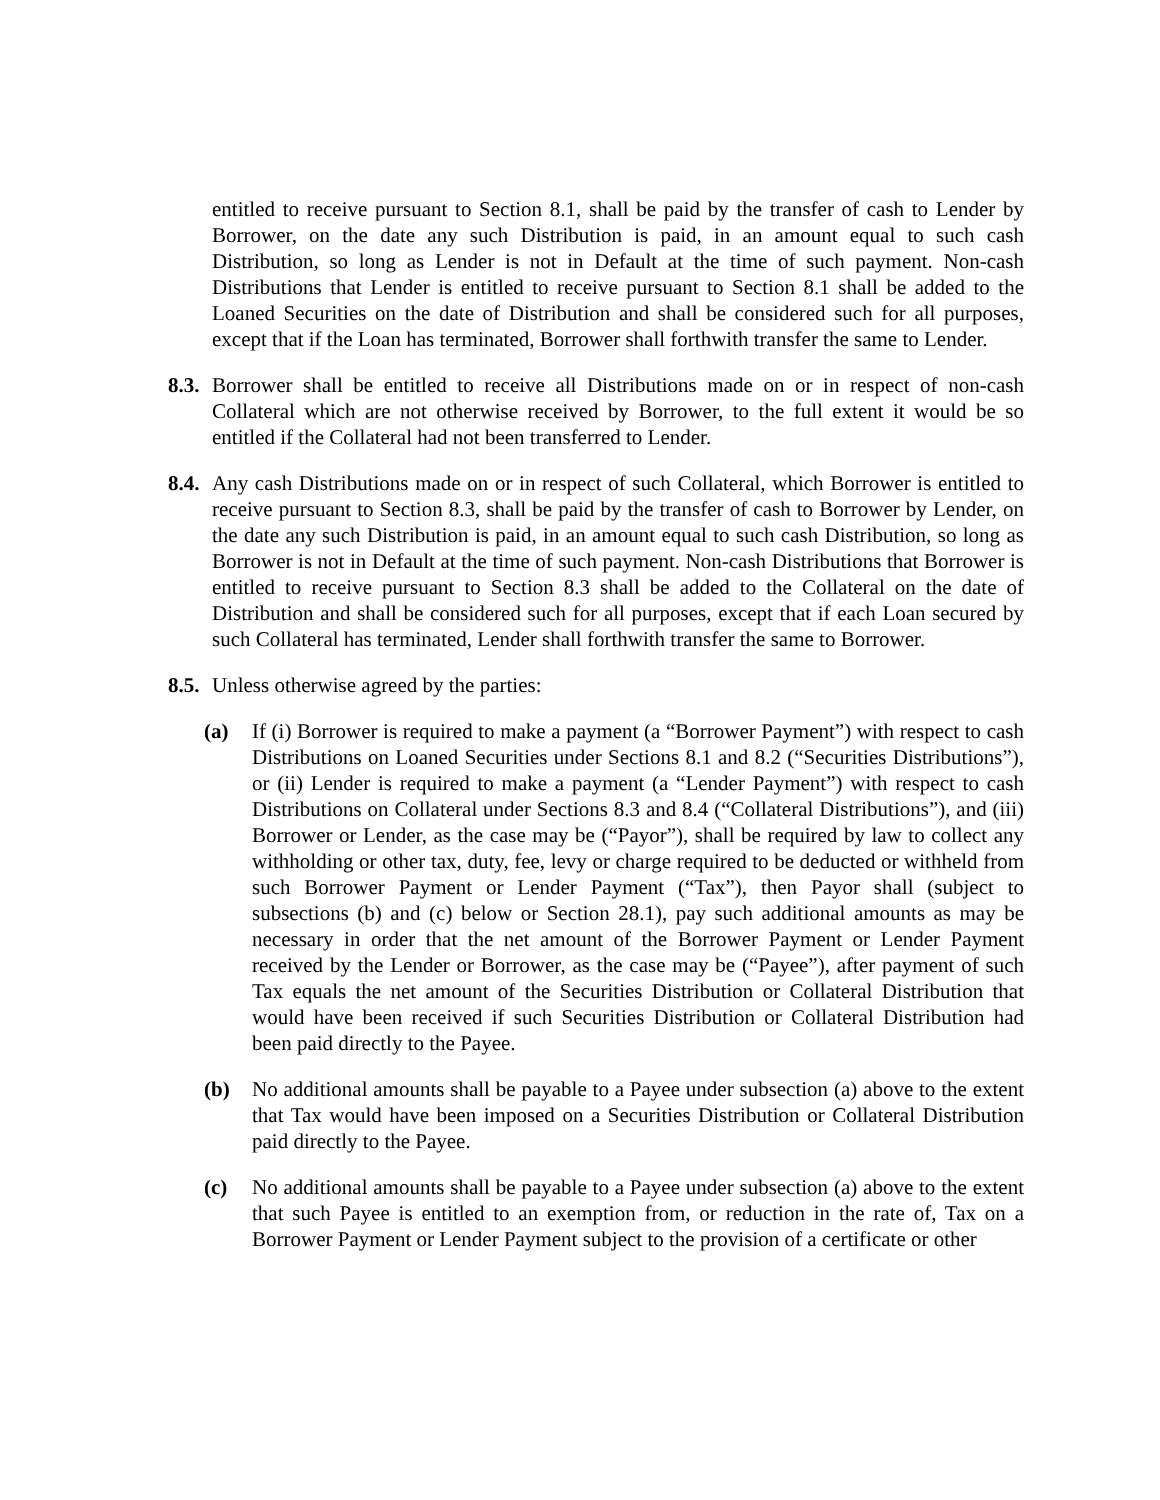entitled to receive pursuant to Section 8.1, shall be paid by the transfer of cash to Lender by Borrower, on the date any such Distribution is paid, in an amount equal to such cash Distribution, so long as Lender is not in Default at the time of such payment. Non-cash Distributions that Lender is entitled to receive pursuant to Section 8.1 shall be added to the Loaned Securities on the date of Distribution and shall be considered such for all purposes, except that if the Loan has terminated, Borrower shall forthwith transfer the same to Lender.
8.3.
Borrower shall be entitled to receive all Distributions made on or in respect of non-cash Collateral which are not otherwise received by Borrower, to the full extent it would be so entitled if the Collateral had not been transferred to Lender.
8.4.
Any cash Distributions made on or in respect of such Collateral, which Borrower is entitled to receive pursuant to Section 8.3, shall be paid by the transfer of cash to Borrower by Lender, on the date any such Distribution is paid, in an amount equal to such cash Distribution, so long as Borrower is not in Default at the time of such payment. Non-cash Distributions that Borrower is entitled to receive pursuant to Section 8.3 shall be added to the Collateral on the date of Distribution and shall be considered such for all purposes, except that if each Loan secured by such Collateral has terminated, Lender shall forthwith transfer the same to Borrower.
8.5.
Unless otherwise agreed by the parties:
(a) If (i) Borrower is required to make a payment (a “Borrower Payment”) with respect to cash Distributions on Loaned Securities under Sections 8.1 and 8.2 (“Securities Distributions”), or (ii) Lender is required to make a payment (a “Lender Payment”) with respect to cash Distributions on Collateral under Sections 8.3 and 8.4 (“Collateral Distributions”), and (iii) Borrower or Lender, as the case may be (“Payor”), shall be required by law to collect any withholding or other tax, duty, fee, levy or charge required to be deducted or withheld from such Borrower Payment or Lender Payment (“Tax”), then Payor shall (subject to subsections (b) and (c) below or Section 28.1), pay such additional amounts as may be necessary in order that the net amount of the Borrower Payment or Lender Payment received by the Lender or Borrower, as the case may be (“Payee”), after payment of such Tax equals the net amount of the Securities Distribution or Collateral Distribution that would have been received if such Securities Distribution or Collateral Distribution had been paid directly to the Payee.
(b) No additional amounts shall be payable to a Payee under subsection (a) above to the extent that Tax would have been imposed on a Securities Distribution or Collateral Distribution paid directly to the Payee.
(c) No additional amounts shall be payable to a Payee under subsection (a) above to the extent that such Payee is entitled to an exemption from, or reduction in the rate of, Tax on a Borrower Payment or Lender Payment subject to the provision of a certificate or other